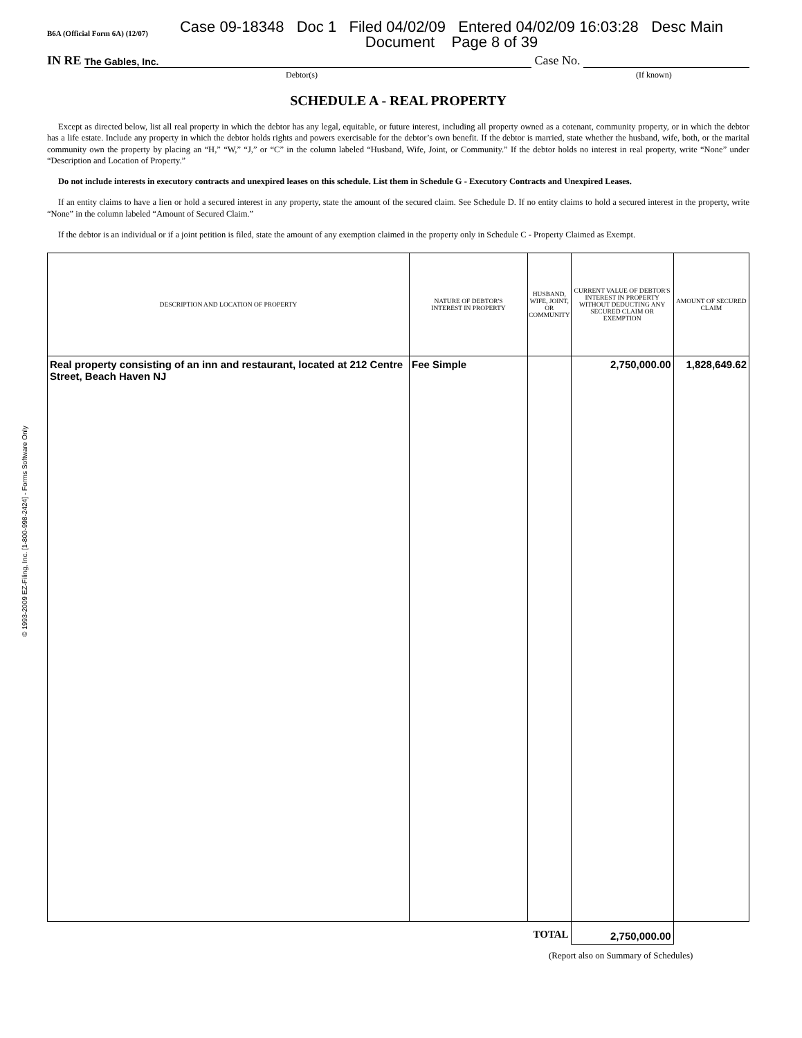© 1993-2009 EZ-Filing, Inc. [1-800-998-2424] - Forms Software Only
B6A (Official Form 6A) (12/07) Case 09-18348 Doc 1 Filed 04/02/09 Entered 04/02/09 16:03:28 Desc Main
Document Page 8 of 39
IN RE The Gables, Inc. Case No.
Debtor(s) (If known)
SCHEDULE A - REAL PROPERTY
Except as directed below, list all real property in which the debtor has any legal, equitable, or future interest, including all property owned as a cotenant, community property, or in which the debtor has a life estate. Include any property in which the debtor holds rights and powers exercisable for the debtor’s own benefit. If the debtor is married, state whether the husband, wife, both, or the marital community own the property by placing an “H,” “W,” “J,” or “C” in the column labeled “Husband, Wife, Joint, or Community.” If the debtor holds no interest in real property, write “None” under “Description and Location of Property.”
Do not include interests in executory contracts and unexpired leases on this schedule. List them in Schedule G - Executory Contracts and Unexpired Leases.
If an entity claims to have a lien or hold a secured interest in any property, state the amount of the secured claim. See Schedule D. If no entity claims to hold a secured interest in the property, write “None” in the column labeled “Amount of Secured Claim.”
If the debtor is an individual or if a joint petition is filed, state the amount of any exemption claimed in the property only in Schedule C - Property Claimed as Exempt.
| DESCRIPTION AND LOCATION OF PROPERTY | NATURE OF DEBTOR'S INTEREST IN PROPERTY | HUSBAND, WIFE, JOINT, OR COMMUNITY | CURRENT VALUE OF DEBTOR'S INTEREST IN PROPERTY WITHOUT DEDUCTING ANY SECURED CLAIM OR EXEMPTION | AMOUNT OF SECURED CLAIM |
| --- | --- | --- | --- | --- |
| Real property consisting of an inn and restaurant, located at 212 Centre Street, Beach Haven NJ | Fee Simple | | 2,750,000.00 | 1,828,649.62 |
| TOTAL | | | 2,750,000.00 | |
(Report also on Summary of Schedules)